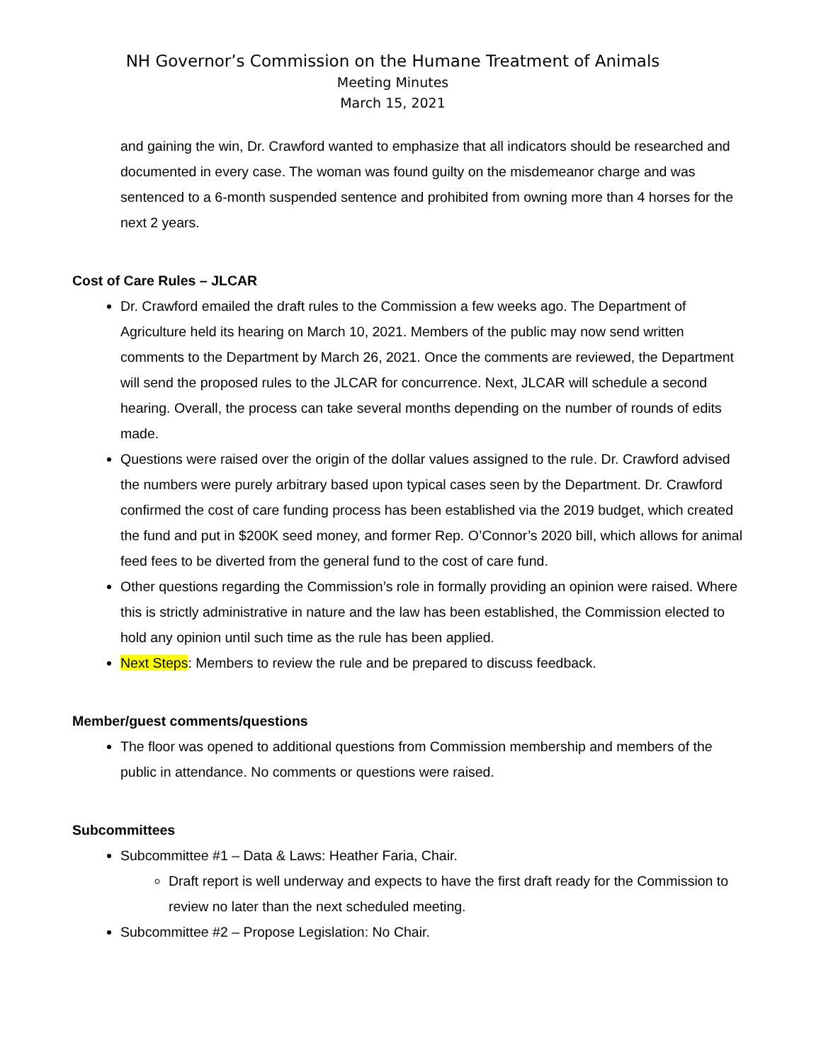NH Governor’s Commission on the Humane Treatment of Animals
Meeting Minutes
March 15, 2021
and gaining the win, Dr. Crawford wanted to emphasize that all indicators should be researched and documented in every case. The woman was found guilty on the misdemeanor charge and was sentenced to a 6-month suspended sentence and prohibited from owning more than 4 horses for the next 2 years.
Cost of Care Rules – JLCAR
Dr. Crawford emailed the draft rules to the Commission a few weeks ago. The Department of Agriculture held its hearing on March 10, 2021. Members of the public may now send written comments to the Department by March 26, 2021. Once the comments are reviewed, the Department will send the proposed rules to the JLCAR for concurrence. Next, JLCAR will schedule a second hearing. Overall, the process can take several months depending on the number of rounds of edits made.
Questions were raised over the origin of the dollar values assigned to the rule. Dr. Crawford advised the numbers were purely arbitrary based upon typical cases seen by the Department. Dr. Crawford confirmed the cost of care funding process has been established via the 2019 budget, which created the fund and put in $200K seed money, and former Rep. O’Connor’s 2020 bill, which allows for animal feed fees to be diverted from the general fund to the cost of care fund.
Other questions regarding the Commission’s role in formally providing an opinion were raised. Where this is strictly administrative in nature and the law has been established, the Commission elected to hold any opinion until such time as the rule has been applied.
Next Steps: Members to review the rule and be prepared to discuss feedback.
Member/guest comments/questions
The floor was opened to additional questions from Commission membership and members of the public in attendance. No comments or questions were raised.
Subcommittees
Subcommittee #1 – Data & Laws: Heather Faria, Chair.
Draft report is well underway and expects to have the first draft ready for the Commission to review no later than the next scheduled meeting.
Subcommittee #2 – Propose Legislation: No Chair.